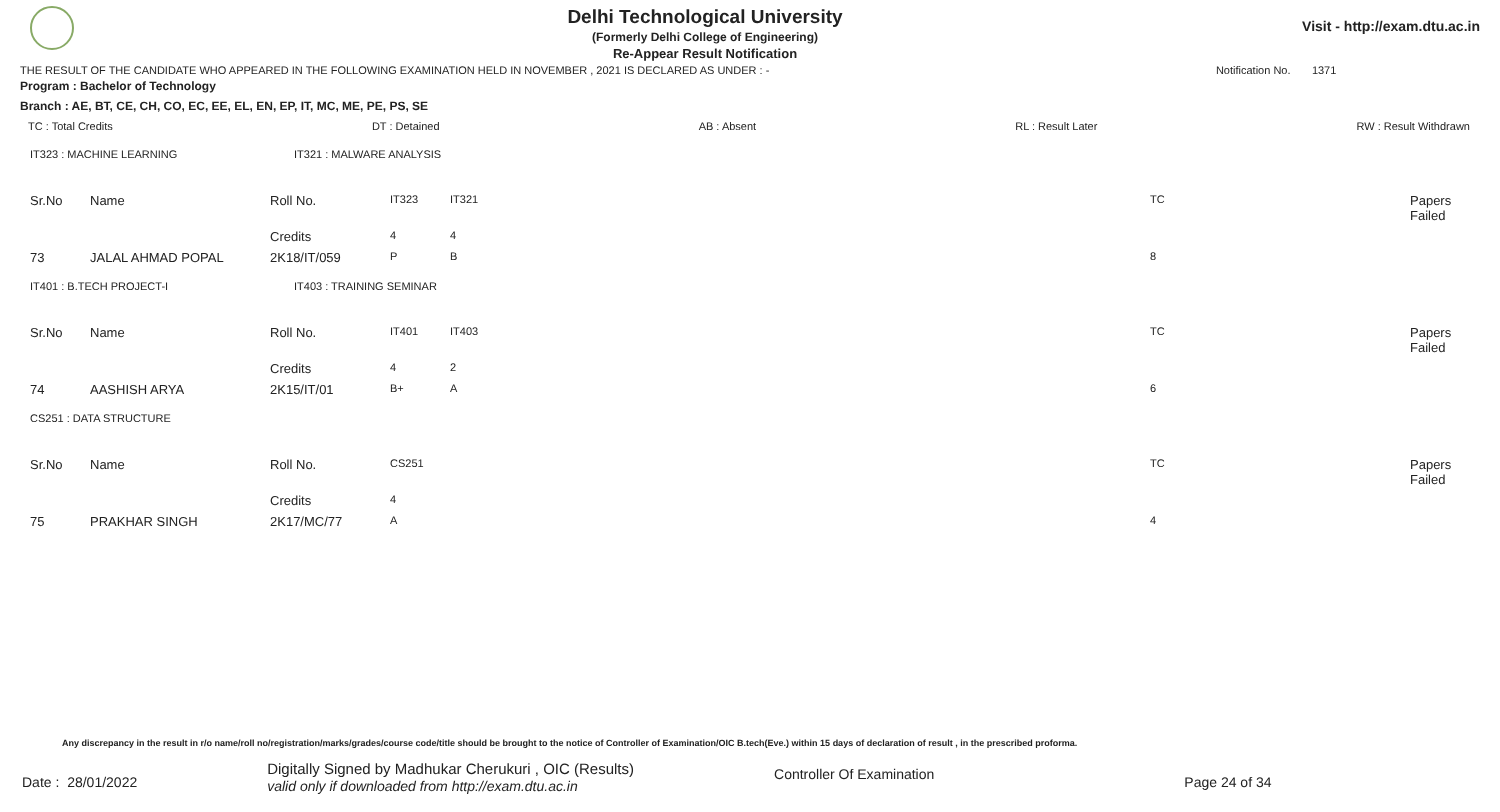Delhi Technological University
(Formerly Delhi College of Engineering)
Re-Appear Result Notification
Visit - http://exam.dtu.ac.in
THE RESULT OF THE CANDIDATE WHO APPEARED IN THE FOLLOWING EXAMINATION HELD IN NOVEMBER , 2021 IS DECLARED AS UNDER : - Notification No. 1371
Program : Bachelor of Technology
Branch : AE, BT, CE, CH, CO, EC, EE, EL, EN, EP, IT, MC, ME, PE, PS, SE
TC : Total Credits DT : Detained AB : Absent RL : Result Later RW : Result Withdrawn
IT323 : MACHINE LEARNING IT321 : MALWARE ANALYSIS
| Sr.No | Name | Roll No. | IT323 | IT321 | TC | Papers Failed |
| | | Credits | 4 | 4 | | |
| 73 | JALAL AHMAD POPAL | 2K18/IT/059 | P | B | 8 | |
IT401 : B.TECH PROJECT-I IT403 : TRAINING SEMINAR
| Sr.No | Name | Roll No. | IT401 | IT403 | TC | Papers Failed |
| | | Credits | 4 | 2 | | |
| 74 | AASHISH ARYA | 2K15/IT/01 | B+ | A | 6 | |
CS251 : DATA STRUCTURE
| Sr.No | Name | Roll No. | CS251 | TC | Papers Failed |
| | | Credits | 4 | | |
| 75 | PRAKHAR SINGH | 2K17/MC/77 | A | 4 | |
Any discrepancy in the result in r/o name/roll no/registration/marks/grades/course code/title should be brought to the notice of Controller of Examination/OIC B.tech(Eve.) within 15 days of declaration of result , in the prescribed proforma.
Date : 28/01/2022 Digitally Signed by Madhukar Cherukuri , OIC (Results)
valid only if downloaded from http://exam.dtu.ac.in Controller Of Examination Page 24 of 34